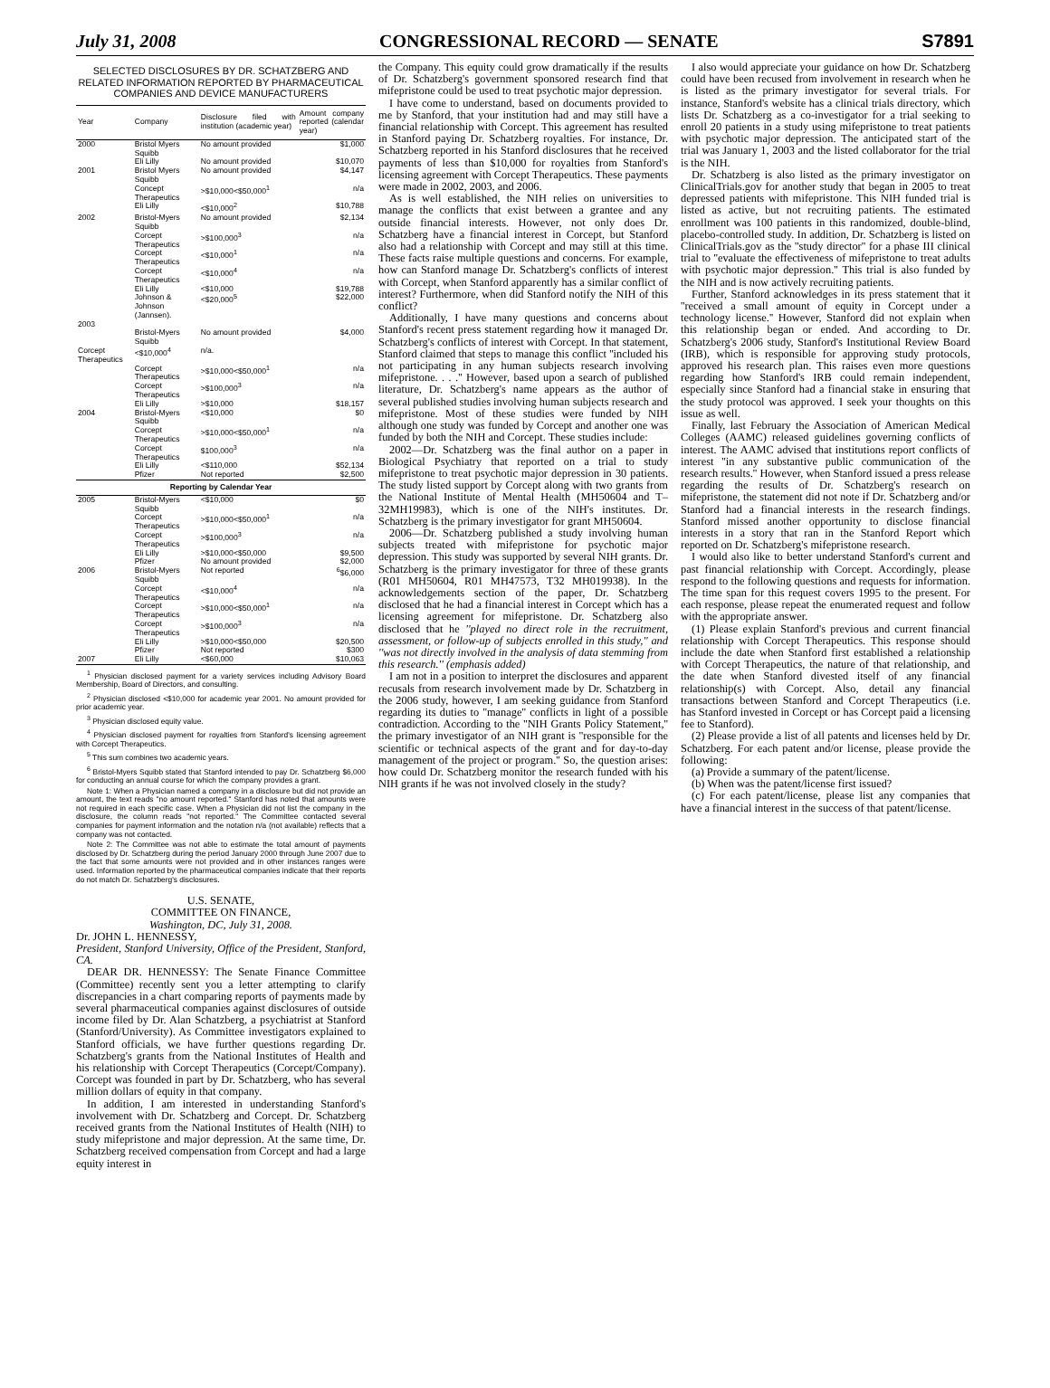July 31, 2008 CONGRESSIONAL RECORD — SENATE S7891
SELECTED DISCLOSURES BY DR. SCHATZBERG AND RELATED INFORMATION REPORTED BY PHARMACEUTICAL COMPANIES AND DEVICE MANUFACTURERS
| Year | Company | Disclosure filed with institution (academic year) | Amount company reported (calendar year) |
| --- | --- | --- | --- |
| 2000 | Bristol Myers Squibb | No amount provided | $1,000 |
| | Eli Lilly | No amount provided | $10,070 |
| 2001 | Bristol Myers Squibb | No amount provided | $4,147 |
| | Concept Therapeutics | >$10,000<$50,000<sup>1</sup> | n/a |
| | Eli Lilly | <$10,000<sup>2</sup> | $10,788 |
| 2002 | Bristol-Myers Squibb | No amount provided | $2,134 |
| | Corcept Therapeutics | >$100,000<sup>3</sup> | n/a |
| | Corcept Therapeutics | <$10,000<sup>1</sup> | n/a |
| | Corcept Therapeutics | <$10,000<sup>4</sup> | n/a |
| | Eli Lilly | <$10,000 | $19,788 |
| | Johnson & Johnson (Jannsen). | <$20,000<sup>5</sup> | $22,000 |
| 2003 | | | |
| | Bristol-Myers Squibb | No amount provided | $4,000 |
| Corcept Therapeutics | <$10,000<sup>4</sup> | n/a. | |
| | Corcept Therapeutics | >$10,000<$50,000<sup>1</sup> | n/a |
| | Corcept Therapeutics | >$100,000<sup>3</sup> | n/a |
| | Eli Lilly | >$10,000 | $18,157 |
| 2004 | Bristol-Myers Squibb | <$10,000 | $0 |
| | Corcept Therapeutics | >$10,000<$50,000<sup>1</sup> | n/a |
| | Corcept Therapeutics | $100,000<sup>3</sup> | n/a |
| | Eli Lilly | <$110,000 | $52,134 |
| | Pfizer | Not reported | $2,500 |
| Reporting by Calendar Year | | | |
| 2005 | Bristol-Myers Squibb | <$10,000 | $0 |
| | Corcept Therapeutics | >$10,000<$50,000<sup>1</sup> | n/a |
| | Corcept Therapeutics | >$100,000<sup>3</sup> | n/a |
| | Eli Lilly | >$10,000<$50,000 | $9,500 |
| | Pfizer | No amount provided | $2,000 |
| 2006 | Bristol-Myers Squibb | Not reported | <sup>6</sup>$6,000 |
| | Corcept Therapeutics | <$10,000<sup>4</sup> | n/a |
| | Corcept Therapeutics | >$10,000<$50,000<sup>1</sup> | n/a |
| | Corcept Therapeutics | >$100,000<sup>3</sup> | n/a |
| | Eli Lilly | >$10,000<$50,000 | $20,500 |
| | Pfizer | Not reported | $300 |
| 2007 | Eli Lilly | <$60,000 | $10,063 |
<sup>1</sup> Physician disclosed payment for a variety services including Advisory Board Membership, Board of Directors, and consulting.
<sup>2</sup> Physician disclosed <$10,000 for academic year 2001. No amount provided for prior academic year.
<sup>3</sup> Physician disclosed equity value.
<sup>4</sup> Physician disclosed payment for royalties from Stanford's licensing agreement with Corcept Therapeutics.
<sup>5</sup> This sum combines two academic years.
<sup>6</sup> Bristol-Myers Squibb stated that Stanford intended to pay Dr. Schatzberg $6,000 for conducting an annual course for which the company provides a grant.
Note 1: When a Physician named a company in a disclosure but did not provide an amount, the text reads "no amount reported." Stanford has noted that amounts were not required in each specific case. When a Physician did not list the company in the disclosure, the column reads "not reported." The Committee contacted several companies for payment information and the notation n/a (not available) reflects that a company was not contacted.
Note 2: The Committee was not able to estimate the total amount of payments disclosed by Dr. Schatzberg during the period January 2000 through June 2007 due to the fact that some amounts were not provided and in other instances ranges were used. Information reported by the pharmaceutical companies indicate that their reports do not match Dr. Schatzberg's disclosures.
U.S. SENATE,
COMMITTEE ON FINANCE,
Washington, DC, July 31, 2008.
Dr. JOHN L. HENNESSY,
President, Stanford University, Office of the President, Stanford, CA.
DEAR DR. HENNESSY: The Senate Finance Committee (Committee) recently sent you a letter attempting to clarify discrepancies in a chart comparing reports of payments made by several pharmaceutical companies against disclosures of outside income filed by Dr. Alan Schatzberg, a psychiatrist at Stanford (Stanford/University). As Committee investigators explained to Stanford officials, we have further questions regarding Dr. Schatzberg's grants from the National Institutes of Health and his relationship with Corcept Therapeutics (Corcept/Company). Corcept was founded in part by Dr. Schatzberg, who has several million dollars of equity in that company.
In addition, I am interested in understanding Stanford's involvement with Dr. Schatzberg and Corcept. Dr. Schatzberg received grants from the National Institutes of Health (NIH) to study mifepristone and major depression. At the same time, Dr. Schatzberg received compensation from Corcept and had a large equity interest in
the Company. This equity could grow dramatically if the results of Dr. Schatzberg's government sponsored research find that mifepristone could be used to treat psychotic major depression.
I have come to understand, based on documents provided to me by Stanford, that your institution had and may still have a financial relationship with Corcept. This agreement has resulted in Stanford paying Dr. Schatzberg royalties. For instance, Dr. Schatzberg reported in his Stanford disclosures that he received payments of less than $10,000 for royalties from Stanford's licensing agreement with Corcept Therapeutics. These payments were made in 2002, 2003, and 2006.
As is well established, the NIH relies on universities to manage the conflicts that exist between a grantee and any outside financial interests. However, not only does Dr. Schatzberg have a financial interest in Corcept, but Stanford also had a relationship with Corcept and may still at this time. These facts raise multiple questions and concerns. For example, how can Stanford manage Dr. Schatzberg's conflicts of interest with Corcept, when Stanford apparently has a similar conflict of interest? Furthermore, when did Stanford notify the NIH of this conflict?
Additionally, I have many questions and concerns about Stanford's recent press statement regarding how it managed Dr. Schatzberg's conflicts of interest with Corcept. In that statement, Stanford claimed that steps to manage this conflict ''included his not participating in any human subjects research involving mifepristone. . . .'' However, based upon a search of published literature, Dr. Schatzberg's name appears as the author of several published studies involving human subjects research and mifepristone. Most of these studies were funded by NIH although one study was funded by Corcept and another one was funded by both the NIH and Corcept. These studies include:
2002—Dr. Schatzberg was the final author on a paper in Biological Psychiatry that reported on a trial to study mifepristone to treat psychotic major depression in 30 patients. The study listed support by Corcept along with two grants from the National Institute of Mental Health (MH50604 and T–32MH19983), which is one of the NIH's institutes. Dr. Schatzberg is the primary investigator for grant MH50604.
2006—Dr. Schatzberg published a study involving human subjects treated with mifepristone for psychotic major depression. This study was supported by several NIH grants. Dr. Schatzberg is the primary investigator for three of these grants (R01 MH50604, R01 MH47573, T32 MH019938). In the acknowledgements section of the paper, Dr. Schatzberg disclosed that he had a financial interest in Corcept which has a licensing agreement for mifepristone. Dr. Schatzberg also disclosed that he ''played no direct role in the recruitment, assessment, or follow-up of subjects enrolled in this study,'' and ''was not directly involved in the analysis of data stemming from this research.'' (emphasis added)
I am not in a position to interpret the disclosures and apparent recusals from research involvement made by Dr. Schatzberg in the 2006 study, however, I am seeking guidance from Stanford regarding its duties to ''manage'' conflicts in light of a possible contradiction. According to the ''NIH Grants Policy Statement,'' the primary investigator of an NIH grant is ''responsible for the scientific or technical aspects of the grant and for day-to-day management of the project or program.'' So, the question arises: how could Dr. Schatzberg monitor the research funded with his NIH grants if he was not involved closely in the study?
I also would appreciate your guidance on how Dr. Schatzberg could have been recused from involvement in research when he is listed as the primary investigator for several trials. For instance, Stanford's website has a clinical trials directory, which lists Dr. Schatzberg as a co-investigator for a trial seeking to enroll 20 patients in a study using mifepristone to treat patients with psychotic major depression. The anticipated start of the trial was January 1, 2003 and the listed collaborator for the trial is the NIH.
Dr. Schatzberg is also listed as the primary investigator on ClinicalTrials.gov for another study that began in 2005 to treat depressed patients with mifepristone. This NIH funded trial is listed as active, but not recruiting patients. The estimated enrollment was 100 patients in this randomized, double-blind, placebo-controlled study. In addition, Dr. Schatzberg is listed on ClinicalTrials.gov as the ''study director'' for a phase III clinical trial to ''evaluate the effectiveness of mifepristone to treat adults with psychotic major depression.'' This trial is also funded by the NIH and is now actively recruiting patients.
Further, Stanford acknowledges in its press statement that it ''received a small amount of equity in Corcept under a technology license.'' However, Stanford did not explain when this relationship began or ended. And according to Dr. Schatzberg's 2006 study, Stanford's Institutional Review Board (IRB), which is responsible for approving study protocols, approved his research plan. This raises even more questions regarding how Stanford's IRB could remain independent, especially since Stanford had a financial stake in ensuring that the study protocol was approved. I seek your thoughts on this issue as well.
Finally, last February the Association of American Medical Colleges (AAMC) released guidelines governing conflicts of interest. The AAMC advised that institutions report conflicts of interest ''in any substantive public communication of the research results.'' However, when Stanford issued a press release regarding the results of Dr. Schatzberg's research on mifepristone, the statement did not note if Dr. Schatzberg and/or Stanford had a financial interests in the research findings. Stanford missed another opportunity to disclose financial interests in a story that ran in the Stanford Report which reported on Dr. Schatzberg's mifepristone research.
I would also like to better understand Stanford's current and past financial relationship with Corcept. Accordingly, please respond to the following questions and requests for information. The time span for this request covers 1995 to the present. For each response, please repeat the enumerated request and follow with the appropriate answer.
(1) Please explain Stanford's previous and current financial relationship with Corcept Therapeutics. This response should include the date when Stanford first established a relationship with Corcept Therapeutics, the nature of that relationship, and the date when Stanford divested itself of any financial relationship(s) with Corcept. Also, detail any financial transactions between Stanford and Corcept Therapeutics (i.e. has Stanford invested in Corcept or has Corcept paid a licensing fee to Stanford).
(2) Please provide a list of all patents and licenses held by Dr. Schatzberg. For each patent and/or license, please provide the following:
(a) Provide a summary of the patent/license.
(b) When was the patent/license first issued?
(c) For each patent/license, please list any companies that have a financial interest in the success of that patent/license.